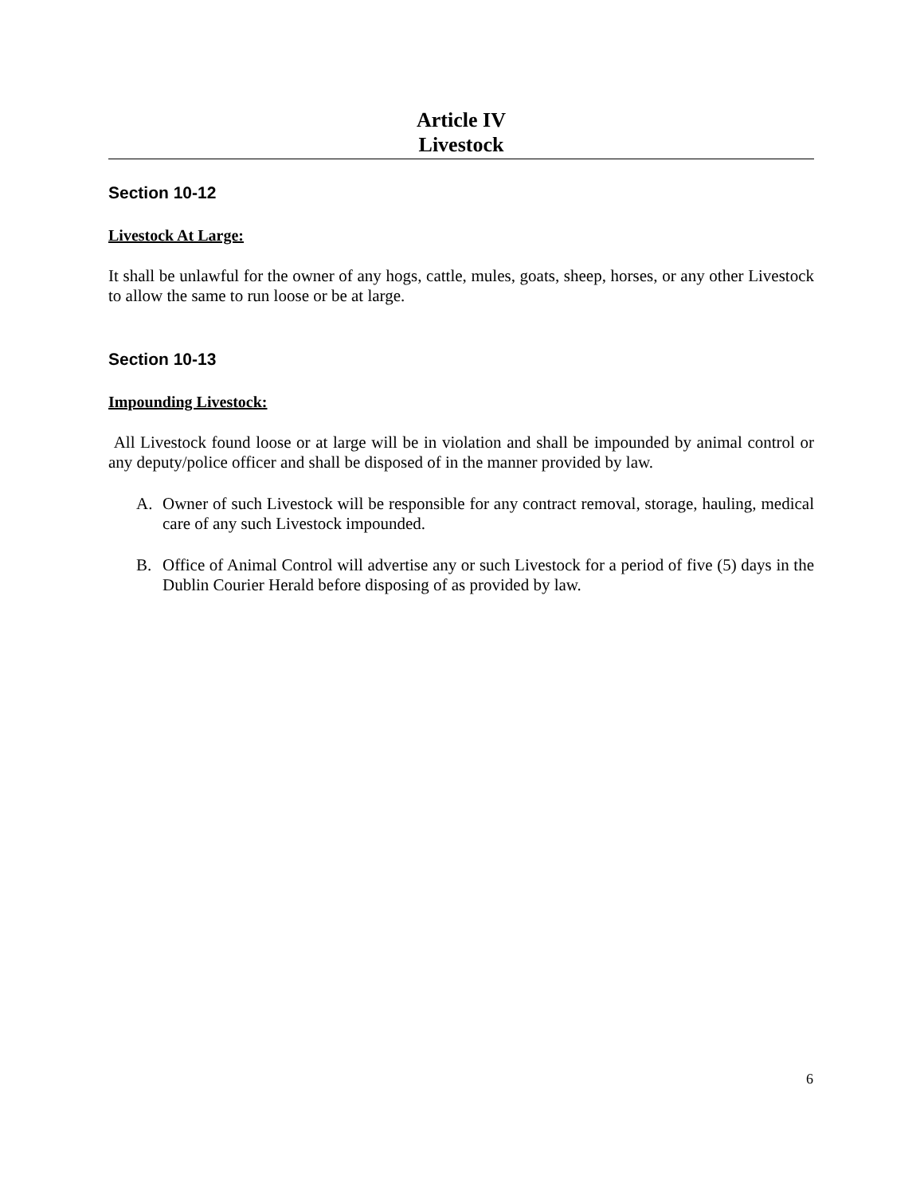Article IV
Livestock
Section 10-12
Livestock At Large:
It shall be unlawful for the owner of any hogs, cattle, mules, goats, sheep, horses, or any other Livestock to allow the same to run loose or be at large.
Section 10-13
Impounding Livestock:
All Livestock found loose or at large will be in violation and shall be impounded by animal control or any deputy/police officer and shall be disposed of in the manner provided by law.
A. Owner of such Livestock will be responsible for any contract removal, storage, hauling, medical care of any such Livestock impounded.
B. Office of Animal Control will advertise any or such Livestock for a period of five (5) days in the Dublin Courier Herald before disposing of as provided by law.
6